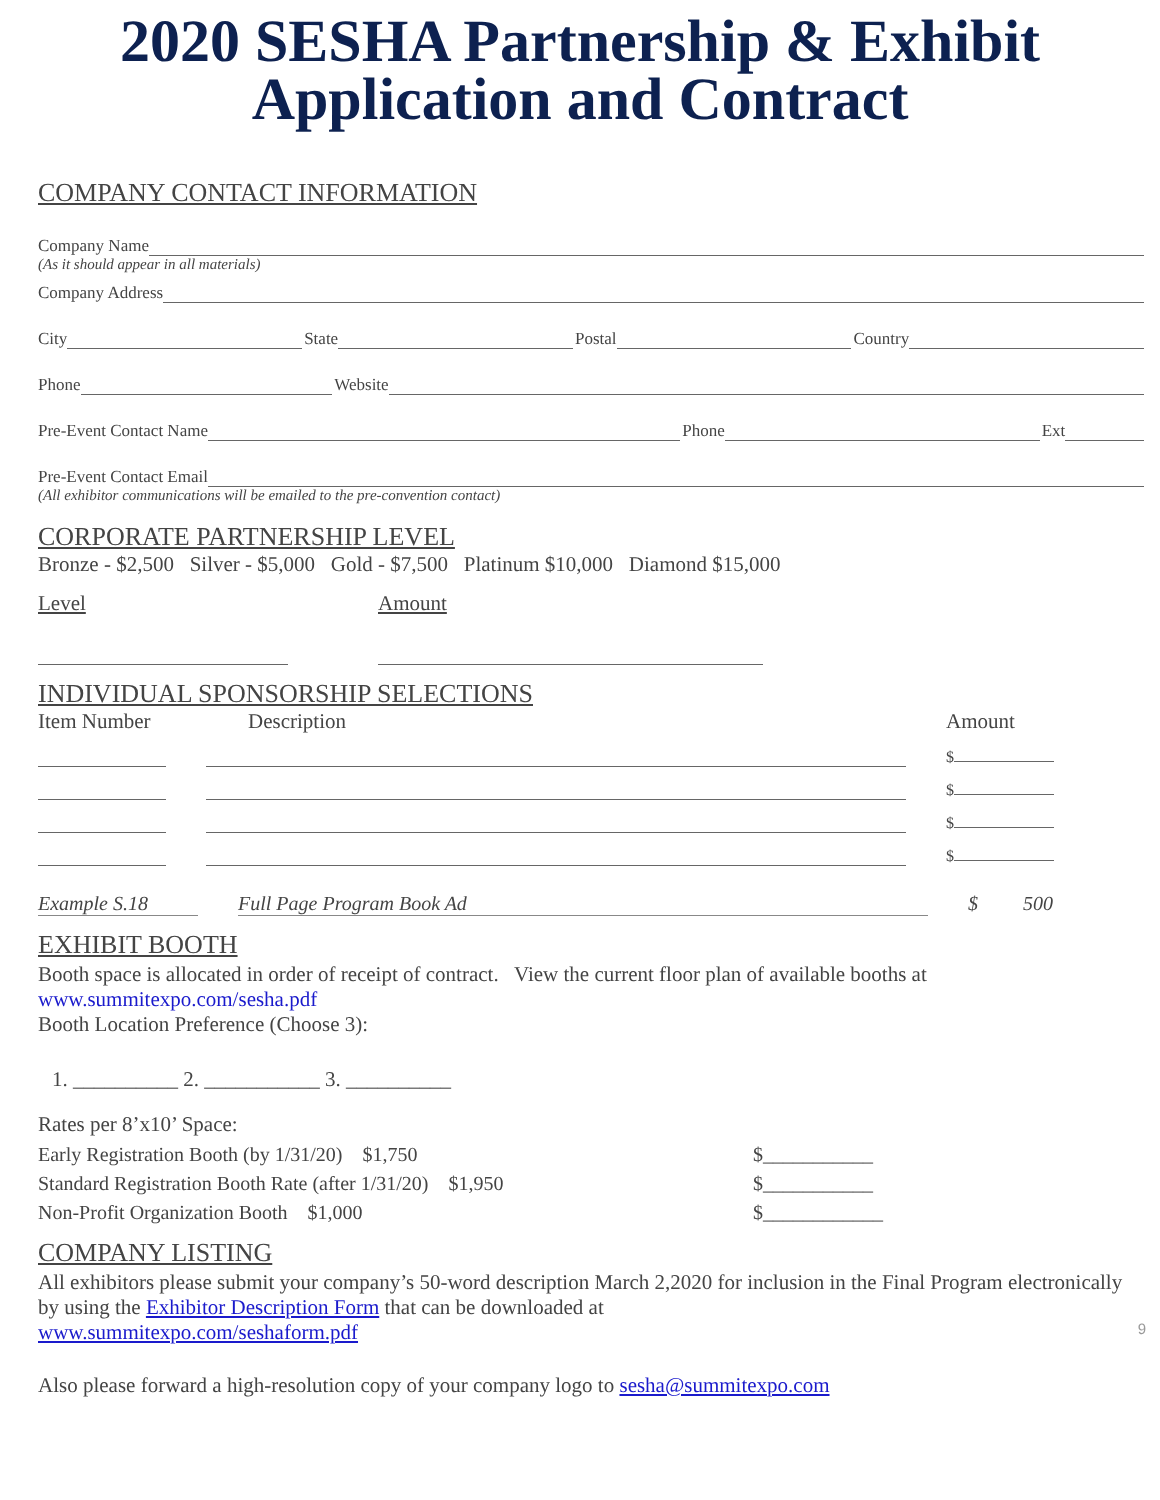2020 SESHA Partnership & Exhibit
Application and Contract
COMPANY CONTACT INFORMATION
Company Name
(As it should appear in all materials)
Company Address
City State Postal Country
Phone Website
Pre-Event Contact Name Phone Ext
Pre-Event Contact Email
(All exhibitor communications will be emailed to the pre-convention contact)
CORPORATE PARTNERSHIP LEVEL
Bronze - $2,500 Silver - $5,000 Gold - $7,500 Platinum $10,000 Diamond $15,000
Level Amount
INDIVIDUAL SPONSORSHIP SELECTIONS
Item Number Description Amount
$
$
$
$
Example S.18 Full Page Program Book Ad $ 500
EXHIBIT BOOTH
Booth space is allocated in order of receipt of contract. View the current floor plan of available booths at
www.summitexpo.com/sesha.pdf
Booth Location Preference (Choose 3):
1. __________ 2. ___________ 3. __________
Rates per 8’x10’ Space:
Early Registration Booth (by 1/31/20) $1,750 $___________
Standard Registration Booth Rate (after 1/31/20) $1,950 $___________
Non-Profit Organization Booth $1,000 $____________
COMPANY LISTING
All exhibitors please submit your company’s 50-word description March 2,2020 for inclusion in the Final Program electronically by using the Exhibitor Description Form that can be downloaded at
www.summitexpo.com/seshaform.pdf 9
Also please forward a high-resolution copy of your company logo to sesha@summitexpo.com